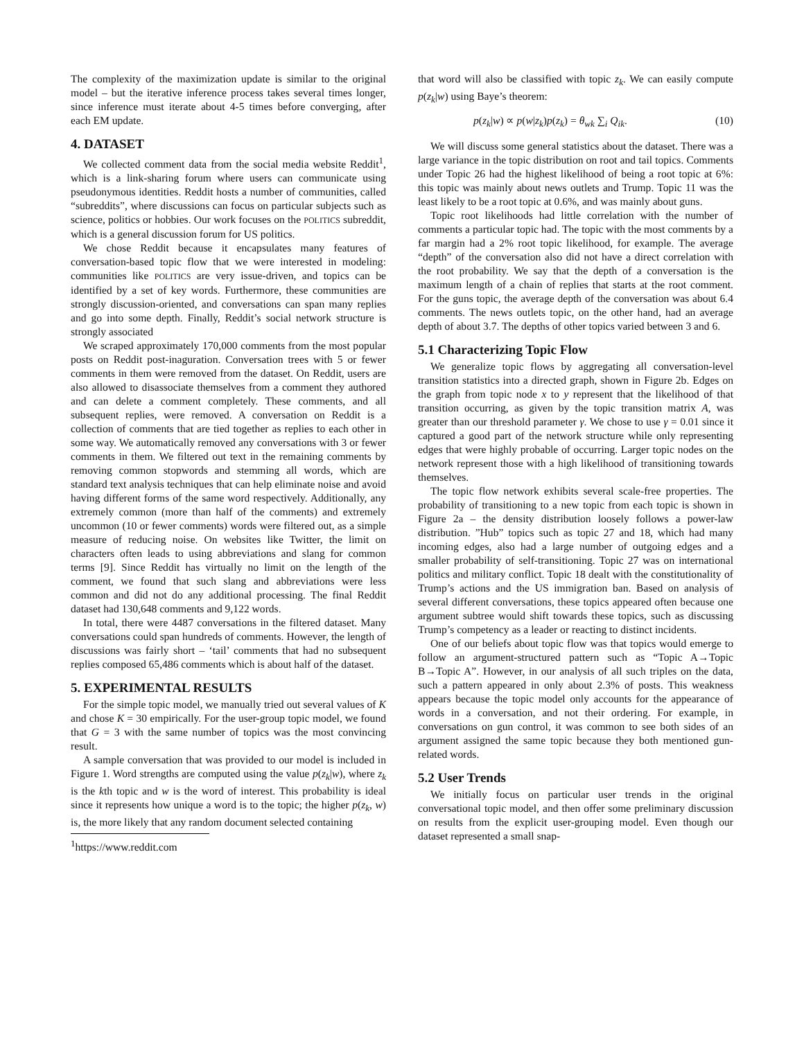The complexity of the maximization update is similar to the original model – but the iterative inference process takes several times longer, since inference must iterate about 4-5 times before converging, after each EM update.
4. DATASET
We collected comment data from the social media website Reddit<sup>1</sup>, which is a link-sharing forum where users can communicate using pseudonymous identities. Reddit hosts a number of communities, called “subreddits”, where discussions can focus on particular subjects such as science, politics or hobbies. Our work focuses on the POLITICS subreddit, which is a general discussion forum for US politics.
We chose Reddit because it encapsulates many features of conversation-based topic flow that we were interested in modeling: communities like POLITICS are very issue-driven, and topics can be identified by a set of key words. Furthermore, these communities are strongly discussion-oriented, and conversations can span many replies and go into some depth. Finally, Reddit’s social network structure is strongly associated
We scraped approximately 170,000 comments from the most popular posts on Reddit post-inaguration. Conversation trees with 5 or fewer comments in them were removed from the dataset. On Reddit, users are also allowed to disassociate themselves from a comment they authored and can delete a comment completely. These comments, and all subsequent replies, were removed. A conversation on Reddit is a collection of comments that are tied together as replies to each other in some way. We automatically removed any conversations with 3 or fewer comments in them. We filtered out text in the remaining comments by removing common stopwords and stemming all words, which are standard text analysis techniques that can help eliminate noise and avoid having different forms of the same word respectively. Additionally, any extremely common (more than half of the comments) and extremely uncommon (10 or fewer comments) words were filtered out, as a simple measure of reducing noise. On websites like Twitter, the limit on characters often leads to using abbreviations and slang for common terms [9]. Since Reddit has virtually no limit on the length of the comment, we found that such slang and abbreviations were less common and did not do any additional processing. The final Reddit dataset had 130,648 comments and 9,122 words.
In total, there were 4487 conversations in the filtered dataset. Many conversations could span hundreds of comments. However, the length of discussions was fairly short – ‘tail’ comments that had no subsequent replies composed 65,486 comments which is about half of the dataset.
5. EXPERIMENTAL RESULTS
For the simple topic model, we manually tried out several values of K and chose K = 30 empirically. For the user-group topic model, we found that G = 3 with the same number of topics was the most convincing result.
A sample conversation that was provided to our model is included in Figure 1. Word strengths are computed using the value p(z<sub>k</sub>|w), where z<sub>k</sub> is the kth topic and w is the word of interest. This probability is ideal since it represents how unique a word is to the topic; the higher p(z<sub>k</sub>, w) is, the more likely that any random document selected containing
<sup>1</sup> https://www.reddit.com
that word will also be classified with topic z<sub>k</sub>. We can easily compute p(z<sub>k</sub>|w) using Baye’s theorem:
p(z<sub>k</sub>|w) ∝ p(w|z<sub>k</sub>)p(z<sub>k</sub>) = θ<sub>wk</sub> ∑<sub>i</sub> Q<sub>ik</sub>. (10)
We will discuss some general statistics about the dataset. There was a large variance in the topic distribution on root and tail topics. Comments under Topic 26 had the highest likelihood of being a root topic at 6%: this topic was mainly about news outlets and Trump. Topic 11 was the least likely to be a root topic at 0.6%, and was mainly about guns.
Topic root likelihoods had little correlation with the number of comments a particular topic had. The topic with the most comments by a far margin had a 2% root topic likelihood, for example. The average “depth” of the conversation also did not have a direct correlation with the root probability. We say that the depth of a conversation is the maximum length of a chain of replies that starts at the root comment. For the guns topic, the average depth of the conversation was about 6.4 comments. The news outlets topic, on the other hand, had an average depth of about 3.7. The depths of other topics varied between 3 and 6.
5.1 Characterizing Topic Flow
We generalize topic flows by aggregating all conversation-level transition statistics into a directed graph, shown in Figure 2b. Edges on the graph from topic node x to y represent that the likelihood of that transition occurring, as given by the topic transition matrix A, was greater than our threshold parameter γ. We chose to use γ = 0.01 since it captured a good part of the network structure while only representing edges that were highly probable of occurring. Larger topic nodes on the network represent those with a high likelihood of transitioning towards themselves.
The topic flow network exhibits several scale-free properties. The probability of transitioning to a new topic from each topic is shown in Figure 2a – the density distribution loosely follows a power-law distribution. ”Hub” topics such as topic 27 and 18, which had many incoming edges, also had a large number of outgoing edges and a smaller probability of self-transitioning. Topic 27 was on international politics and military conflict. Topic 18 dealt with the constitutionality of Trump’s actions and the US immigration ban. Based on analysis of several different conversations, these topics appeared often because one argument subtree would shift towards these topics, such as discussing Trump’s competency as a leader or reacting to distinct incidents.
One of our beliefs about topic flow was that topics would emerge to follow an argument-structured pattern such as “Topic A→Topic B→Topic A”. However, in our analysis of all such triples on the data, such a pattern appeared in only about 2.3% of posts. This weakness appears because the topic model only accounts for the appearance of words in a conversation, and not their ordering. For example, in conversations on gun control, it was common to see both sides of an argument assigned the same topic because they both mentioned gun-related words.
5.2 User Trends
We initially focus on particular user trends in the original conversational topic model, and then offer some preliminary discussion on results from the explicit user-grouping model. Even though our dataset represented a small snap-